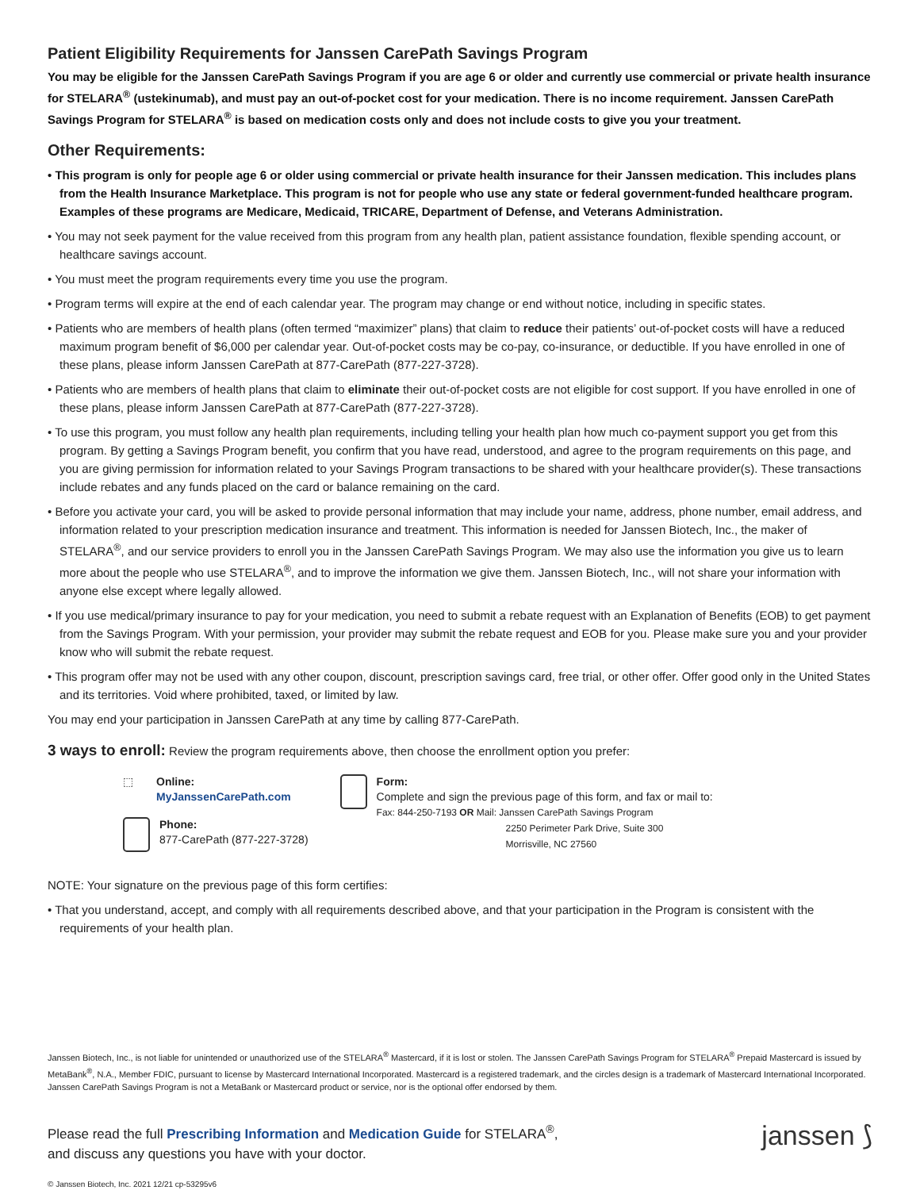Patient Eligibility Requirements for Janssen CarePath Savings Program
You may be eligible for the Janssen CarePath Savings Program if you are age 6 or older and currently use commercial or private health insurance for STELARA<sup>®</sup> (ustekinumab), and must pay an out-of-pocket cost for your medication. There is no income requirement. Janssen CarePath Savings Program for STELARA<sup>®</sup> is based on medication costs only and does not include costs to give you your treatment.
Other Requirements:
• This program is only for people age 6 or older using commercial or private health insurance for their Janssen medication. This includes plans from the Health Insurance Marketplace. This program is not for people who use any state or federal government-funded healthcare program. Examples of these programs are Medicare, Medicaid, TRICARE, Department of Defense, and Veterans Administration.
• You may not seek payment for the value received from this program from any health plan, patient assistance foundation, flexible spending account, or healthcare savings account.
• You must meet the program requirements every time you use the program.
• Program terms will expire at the end of each calendar year. The program may change or end without notice, including in specific states.
• Patients who are members of health plans (often termed “maximizer” plans) that claim to reduce their patients’ out-of-pocket costs will have a reduced maximum program benefit of $6,000 per calendar year. Out-of-pocket costs may be co-pay, co-insurance, or deductible. If you have enrolled in one of these plans, please inform Janssen CarePath at 877-CarePath (877-227-3728).
• Patients who are members of health plans that claim to eliminate their out-of-pocket costs are not eligible for cost support. If you have enrolled in one of these plans, please inform Janssen CarePath at 877-CarePath (877-227-3728).
• To use this program, you must follow any health plan requirements, including telling your health plan how much co-payment support you get from this program. By getting a Savings Program benefit, you confirm that you have read, understood, and agree to the program requirements on this page, and you are giving permission for information related to your Savings Program transactions to be shared with your healthcare provider(s). These transactions include rebates and any funds placed on the card or balance remaining on the card.
• Before you activate your card, you will be asked to provide personal information that may include your name, address, phone number, email address, and information related to your prescription medication insurance and treatment. This information is needed for Janssen Biotech, Inc., the maker of STELARA<sup>®</sup>, and our service providers to enroll you in the Janssen CarePath Savings Program. We may also use the information you give us to learn more about the people who use STELARA<sup>®</sup>, and to improve the information we give them. Janssen Biotech, Inc., will not share your information with anyone else except where legally allowed.
• If you use medical/primary insurance to pay for your medication, you need to submit a rebate request with an Explanation of Benefits (EOB) to get payment from the Savings Program. With your permission, your provider may submit the rebate request and EOB for you. Please make sure you and your provider know who will submit the rebate request.
• This program offer may not be used with any other coupon, discount, prescription savings card, free trial, or other offer. Offer good only in the United States and its territories. Void where prohibited, taxed, or limited by law.
You may end your participation in Janssen CarePath at any time by calling 877-CarePath.
3 ways to enroll: Review the program requirements above, then choose the enrollment option you prefer:
⬚
Online:
MyJanssenCarePath.com
Phone:
877-CarePath (877-227-3728)
Form:
Complete and sign the previous page of this form, and fax or mail to:
Fax: 844-250-7193 OR Mail: Janssen CarePath Savings Program
2250 Perimeter Park Drive, Suite 300
Morrisville, NC 27560
NOTE: Your signature on the previous page of this form certifies:
• That you understand, accept, and comply with all requirements described above, and that your participation in the Program is consistent with the requirements of your health plan.
Janssen Biotech, Inc., is not liable for unintended or unauthorized use of the STELARA<sup>®</sup> Mastercard, if it is lost or stolen. The Janssen CarePath Savings Program for STELARA<sup>®</sup> Prepaid Mastercard is issued by MetaBank<sup>®</sup>, N.A., Member FDIC, pursuant to license by Mastercard International Incorporated. Mastercard is a registered trademark, and the circles design is a trademark of Mastercard International Incorporated. Janssen CarePath Savings Program is not a MetaBank or Mastercard product or service, nor is the optional offer endorsed by them.
Please read the full Prescribing Information and Medication Guide for STELARA<sup>®</sup>,
and discuss any questions you have with your doctor.
janssen ⟆
© Janssen Biotech, Inc. 2021 12/21 cp-53295v6